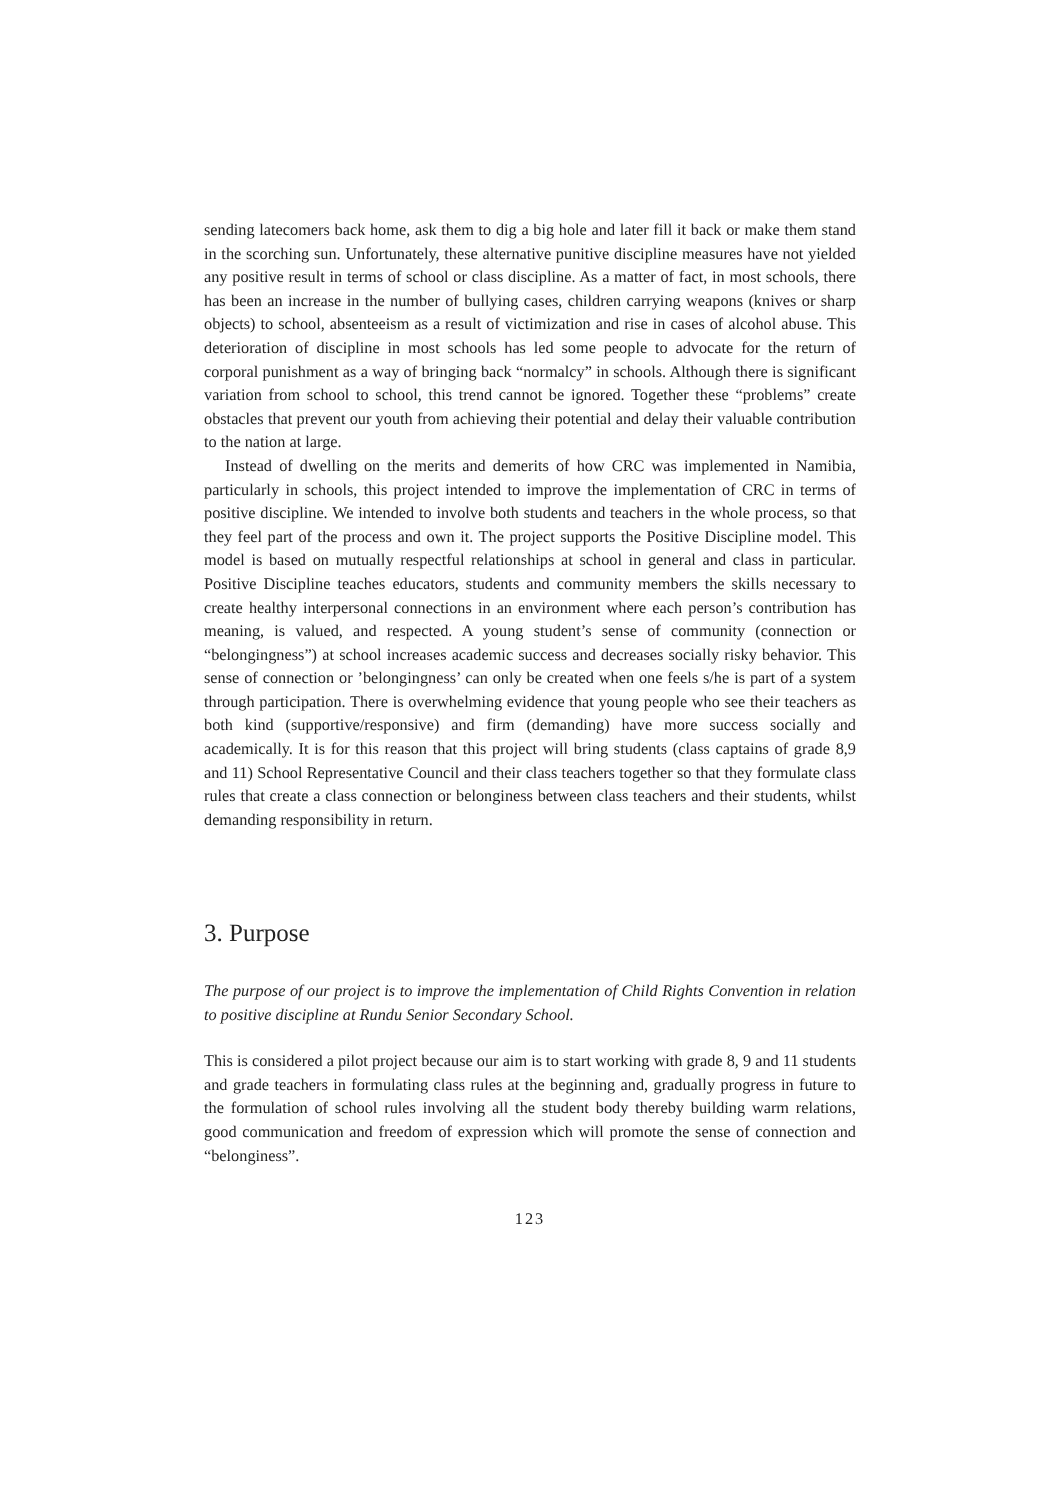sending latecomers back home, ask them to dig a big hole and later fill it back or make them stand in the scorching sun. Unfortunately, these alternative punitive discipline measures have not yielded any positive result in terms of school or class discipline. As a matter of fact, in most schools, there has been an increase in the number of bullying cases, children carrying weapons (knives or sharp objects) to school, absenteeism as a result of victimization and rise in cases of alcohol abuse. This deterioration of discipline in most schools has led some people to advocate for the return of corporal punishment as a way of bringing back “normalcy” in schools. Although there is significant variation from school to school, this trend cannot be ignored. Together these “problems” create obstacles that prevent our youth from achieving their potential and delay their valuable contribution to the nation at large.
Instead of dwelling on the merits and demerits of how CRC was implemented in Namibia, particularly in schools, this project intended to improve the implementation of CRC in terms of positive discipline. We intended to involve both students and teachers in the whole process, so that they feel part of the process and own it. The project supports the Positive Discipline model. This model is based on mutually respectful relationships at school in general and class in particular. Positive Discipline teaches educators, students and community members the skills necessary to create healthy interpersonal connections in an environment where each person’s contribution has meaning, is valued, and respected. A young student’s sense of community (connection or “belongingness”) at school increases academic success and decreases socially risky behavior. This sense of connection or ’belongingness’ can only be created when one feels s/he is part of a system through participation. There is overwhelming evidence that young people who see their teachers as both kind (supportive/responsive) and firm (demanding) have more success socially and academically. It is for this reason that this project will bring students (class captains of grade 8,9 and 11) School Representative Council and their class teachers together so that they formulate class rules that create a class connection or belonginess between class teachers and their students, whilst demanding responsibility in return.
3. Purpose
The purpose of our project is to improve the implementation of Child Rights Convention in relation to positive discipline at Rundu Senior Secondary School.
This is considered a pilot project because our aim is to start working with grade 8, 9 and 11 students and grade teachers in formulating class rules at the beginning and, gradually progress in future to the formulation of school rules involving all the student body thereby building warm relations, good communication and freedom of expression which will promote the sense of connection and “belonginess”.
123